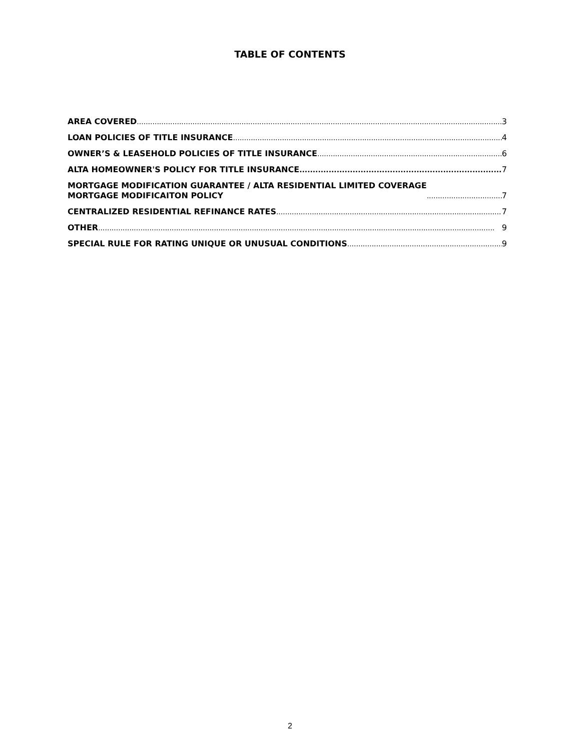TABLE OF CONTENTS
AREA COVERED 3
LOAN POLICIES OF TITLE INSURANCE 4
OWNER’S & LEASEHOLD POLICIES OF TITLE INSURANCE 6
ALTA HOMEOWNER'S POLICY FOR TITLE INSURANCE 7
MORTGAGE MODIFICATION GUARANTEE / ALTA RESIDENTIAL LIMITED COVERAGE
MORTGAGE MODIFICAITON POLICY 7
CENTRALIZED RESIDENTIAL REFINANCE RATES 7
OTHER 9
SPECIAL RULE FOR RATING UNIQUE OR UNUSUAL CONDITIONS 9
2